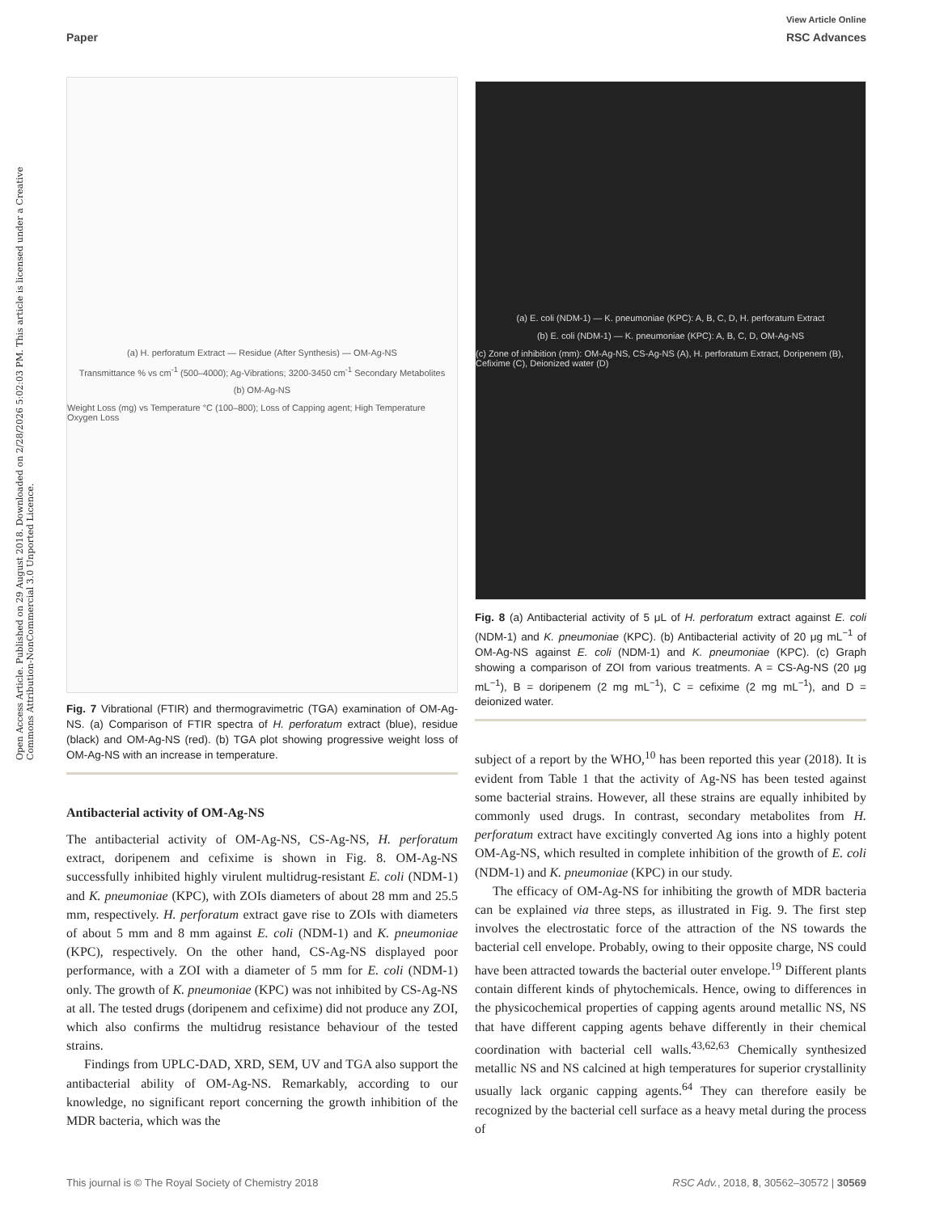Open Access Article. Published on 29 August 2018. Downloaded on 2/28/2026 5:02:03 PM. This article is licensed under a Creative Commons Attribution-NonCommercial 3.0 Unported Licence.
View Article Online
Paper RSC Advances
(a) H. perforatum Extract — Residue (After Synthesis) — OM-Ag-NS
Transmittance % vs cm<sup>-1</sup> (500–4000); Ag-Vibrations; 3200-3450 cm<sup>-1</sup> Secondary Metabolites
(b) OM-Ag-NS
Weight Loss (mg) vs Temperature °C (100–800); Loss of Capping agent; High Temperature Oxygen Loss
Fig. 7 Vibrational (FTIR) and thermogravimetric (TGA) examination of OM-Ag-NS. (a) Comparison of FTIR spectra of H. perforatum extract (blue), residue (black) and OM-Ag-NS (red). (b) TGA plot showing progressive weight loss of OM-Ag-NS with an increase in temperature.
Antibacterial activity of OM-Ag-NS
The antibacterial activity of OM-Ag-NS, CS-Ag-NS, H. perforatum extract, doripenem and cefixime is shown in Fig. 8. OM-Ag-NS successfully inhibited highly virulent multidrug-resistant E. coli (NDM-1) and K. pneumoniae (KPC), with ZOIs diameters of about 28 mm and 25.5 mm, respectively. H. perforatum extract gave rise to ZOIs with diameters of about 5 mm and 8 mm against E. coli (NDM-1) and K. pneumoniae (KPC), respectively. On the other hand, CS-Ag-NS displayed poor performance, with a ZOI with a diameter of 5 mm for E. coli (NDM-1) only. The growth of K. pneumoniae (KPC) was not inhibited by CS-Ag-NS at all. The tested drugs (doripenem and cefixime) did not produce any ZOI, which also confirms the multidrug resistance behaviour of the tested strains.
Findings from UPLC-DAD, XRD, SEM, UV and TGA also support the antibacterial ability of OM-Ag-NS. Remarkably, according to our knowledge, no significant report concerning the growth inhibition of the MDR bacteria, which was the
(a) E. coli (NDM-1) — K. pneumoniae (KPC): A, B, C, D, H. perforatum Extract
(b) E. coli (NDM-1) — K. pneumoniae (KPC): A, B, C, D, OM-Ag-NS
(c) Zone of inhibition (mm): OM-Ag-NS, CS-Ag-NS (A), H. perforatum Extract, Doripenem (B), Cefixime (C), Deionized water (D)
Fig. 8 (a) Antibacterial activity of 5 μL of H. perforatum extract against E. coli (NDM-1) and K. pneumoniae (KPC). (b) Antibacterial activity of 20 μg mL<sup>−1</sup> of OM-Ag-NS against E. coli (NDM-1) and K. pneumoniae (KPC). (c) Graph showing a comparison of ZOI from various treatments. A = CS-Ag-NS (20 μg mL<sup>−1</sup>), B = doripenem (2 mg mL<sup>−1</sup>), C = cefixime (2 mg mL<sup>−1</sup>), and D = deionized water.
subject of a report by the WHO,<sup>10</sup> has been reported this year (2018). It is evident from Table 1 that the activity of Ag-NS has been tested against some bacterial strains. However, all these strains are equally inhibited by commonly used drugs. In contrast, secondary metabolites from H. perforatum extract have excitingly converted Ag ions into a highly potent OM-Ag-NS, which resulted in complete inhibition of the growth of E. coli (NDM-1) and K. pneumoniae (KPC) in our study.
The efficacy of OM-Ag-NS for inhibiting the growth of MDR bacteria can be explained via three steps, as illustrated in Fig. 9. The first step involves the electrostatic force of the attraction of the NS towards the bacterial cell envelope. Probably, owing to their opposite charge, NS could have been attracted towards the bacterial outer envelope.<sup>19</sup> Different plants contain different kinds of phytochemicals. Hence, owing to differences in the physicochemical properties of capping agents around metallic NS, NS that have different capping agents behave differently in their chemical coordination with bacterial cell walls.<sup>43,62,63</sup> Chemically synthesized metallic NS and NS calcined at high temperatures for superior crystallinity usually lack organic capping agents.<sup>64</sup> They can therefore easily be recognized by the bacterial cell surface as a heavy metal during the process of
This journal is © The Royal Society of Chemistry 2018 RSC Adv., 2018, 8, 30562–30572 | 30569